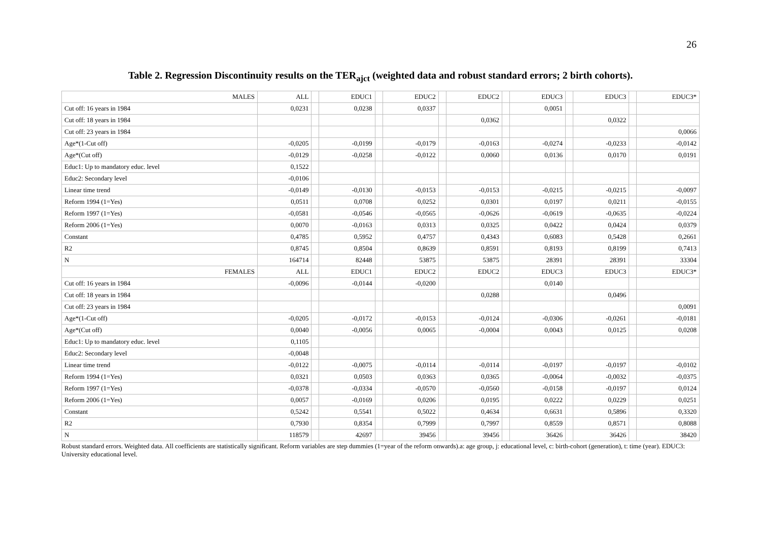26
Table 2. Regression Discontinuity results on the TER<sub>ajct</sub> (weighted data and robust standard errors; 2 birth cohorts).
| MALES | ALL | | EDUC1 | | EDUC2 | | EDUC2 | | EDUC3 | | EDUC3 | | EDUC3* |
| Cut off: 16 years in 1984 | 0,0231 | | 0,0238 | | 0,0337 | | | | 0,0051 | | | | |
| Cut off: 18 years in 1984 | | | | | | | 0,0362 | | | | 0,0322 | | |
| Cut off: 23 years in 1984 | | | | | | | | | | | | | 0,0066 |
| Age*(1-Cut off) | -0,0205 | | -0,0199 | | -0,0179 | | -0,0163 | | -0,0274 | | -0,0233 | | -0,0142 |
| Age*(Cut off) | -0,0129 | | -0,0258 | | -0,0122 | | 0,0060 | | 0,0136 | | 0,0170 | | 0,0191 |
| Educ1: Up to mandatory educ. level | 0,1522 | | | | | | | | | | | | |
| Educ2: Secondary level | -0,0106 | | | | | | | | | | | | |
| Linear time trend | -0,0149 | | -0,0130 | | -0,0153 | | -0,0153 | | -0,0215 | | -0,0215 | | -0,0097 |
| Reform 1994 (1=Yes) | 0,0511 | | 0,0708 | | 0,0252 | | 0,0301 | | 0,0197 | | 0,0211 | | -0,0155 |
| Reform 1997 (1=Yes) | -0,0581 | | -0,0546 | | -0,0565 | | -0,0626 | | -0,0619 | | -0,0635 | | -0,0224 |
| Reform 2006 (1=Yes) | 0,0070 | | -0,0163 | | 0,0313 | | 0,0325 | | 0,0422 | | 0,0424 | | 0,0379 |
| Constant | 0,4785 | | 0,5952 | | 0,4757 | | 0,4343 | | 0,6083 | | 0,5428 | | 0,2661 |
| R2 | 0,8745 | | 0,8504 | | 0,8639 | | 0,8591 | | 0,8193 | | 0,8199 | | 0,7413 |
| N | 164714 | | 82448 | | 53875 | | 53875 | | 28391 | | 28391 | | 33304 |
| FEMALES | ALL | | EDUC1 | | EDUC2 | | EDUC2 | | EDUC3 | | EDUC3 | | EDUC3* |
| Cut off: 16 years in 1984 | -0,0096 | | -0,0144 | | -0,0200 | | | | 0,0140 | | | | |
| Cut off: 18 years in 1984 | | | | | | | 0,0288 | | | | 0,0496 | | |
| Cut off: 23 years in 1984 | | | | | | | | | | | | | 0,0091 |
| Age*(1-Cut off) | -0,0205 | | -0,0172 | | -0,0153 | | -0,0124 | | -0,0306 | | -0,0261 | | -0,0181 |
| Age*(Cut off) | 0,0040 | | -0,0056 | | 0,0065 | | -0,0004 | | 0,0043 | | 0,0125 | | 0,0208 |
| Educ1: Up to mandatory educ. level | 0,1105 | | | | | | | | | | | | |
| Educ2: Secondary level | -0,0048 | | | | | | | | | | | | |
| Linear time trend | -0,0122 | | -0,0075 | | -0,0114 | | -0,0114 | | -0,0197 | | -0,0197 | | -0,0102 |
| Reform 1994 (1=Yes) | 0,0321 | | 0,0503 | | 0,0363 | | 0,0365 | | -0,0064 | | -0,0032 | | -0,0375 |
| Reform 1997 (1=Yes) | -0,0378 | | -0,0334 | | -0,0570 | | -0,0560 | | -0,0158 | | -0,0197 | | 0,0124 |
| Reform 2006 (1=Yes) | 0,0057 | | -0,0169 | | 0,0206 | | 0,0195 | | 0,0222 | | 0,0229 | | 0,0251 |
| Constant | 0,5242 | | 0,5541 | | 0,5022 | | 0,4634 | | 0,6631 | | 0,5896 | | 0,3320 |
| R2 | 0,7930 | | 0,8354 | | 0,7999 | | 0,7997 | | 0,8559 | | 0,8571 | | 0,8088 |
| N | 118579 | | 42697 | | 39456 | | 39456 | | 36426 | | 36426 | | 38420 |
Robust standard errors. Weighted data. All coefficients are statistically significant. Reform variables are step dummies (1=year of the reform onwards).a: age group, j: educational level, c: birth-cohort (generation), t: time (year). EDUC3: University educational level.